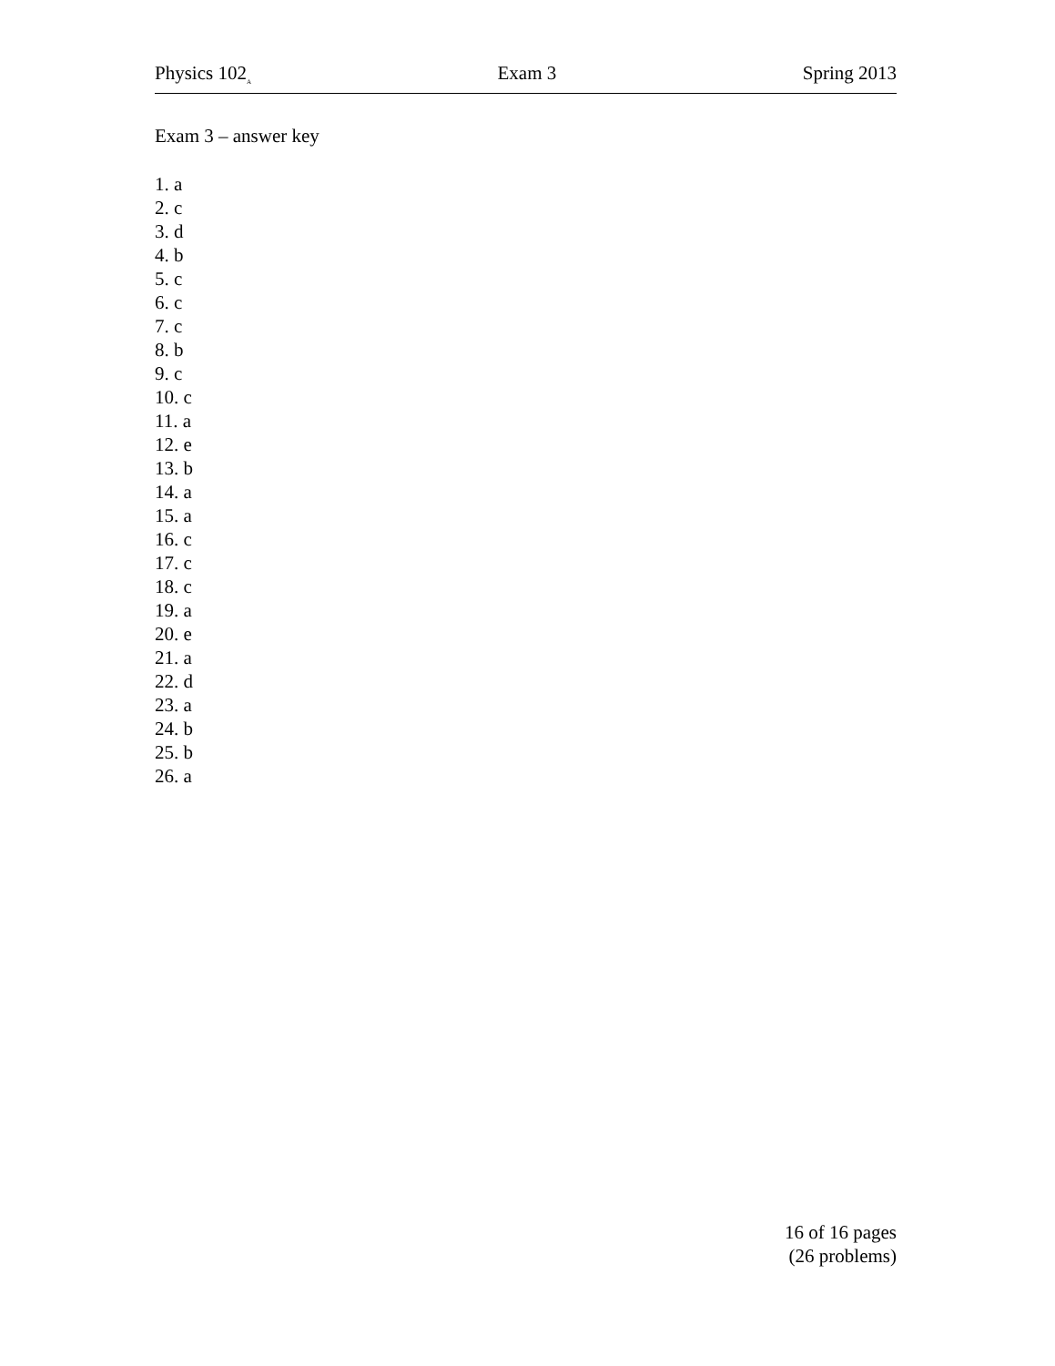Physics 102<sub>A</sub> Exam 3 Spring 2013
Exam 3 – answer key
1. a
2. c
3. d
4. b
5. c
6. c
7. c
8. b
9. c
10. c
11. a
12. e
13. b
14. a
15. a
16. c
17. c
18. c
19. a
20. e
21. a
22. d
23. a
24. b
25. b
26. a
16 of 16 pages
(26 problems)